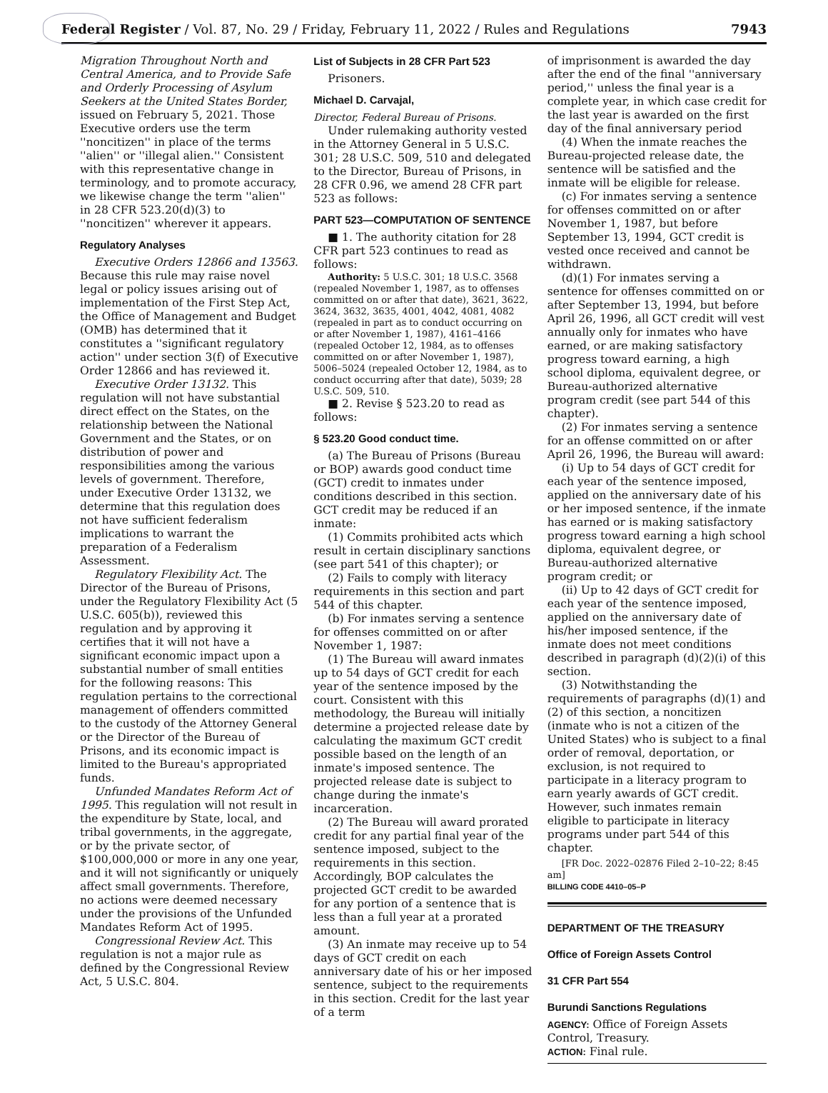Federal Register / Vol. 87, No. 29 / Friday, February 11, 2022 / Rules and Regulations 7943
Migration Throughout North and Central America, and to Provide Safe and Orderly Processing of Asylum Seekers at the United States Border, issued on February 5, 2021. Those Executive orders use the term ''noncitizen'' in place of the terms ''alien'' or ''illegal alien.'' Consistent with this representative change in terminology, and to promote accuracy, we likewise change the term ''alien'' in 28 CFR 523.20(d)(3) to ''noncitizen'' wherever it appears.
Regulatory Analyses
Executive Orders 12866 and 13563. Because this rule may raise novel legal or policy issues arising out of implementation of the First Step Act, the Office of Management and Budget (OMB) has determined that it constitutes a ''significant regulatory action'' under section 3(f) of Executive Order 12866 and has reviewed it.
Executive Order 13132. This regulation will not have substantial direct effect on the States, on the relationship between the National Government and the States, or on distribution of power and responsibilities among the various levels of government. Therefore, under Executive Order 13132, we determine that this regulation does not have sufficient federalism implications to warrant the preparation of a Federalism Assessment.
Regulatory Flexibility Act. The Director of the Bureau of Prisons, under the Regulatory Flexibility Act (5 U.S.C. 605(b)), reviewed this regulation and by approving it certifies that it will not have a significant economic impact upon a substantial number of small entities for the following reasons: This regulation pertains to the correctional management of offenders committed to the custody of the Attorney General or the Director of the Bureau of Prisons, and its economic impact is limited to the Bureau's appropriated funds.
Unfunded Mandates Reform Act of 1995. This regulation will not result in the expenditure by State, local, and tribal governments, in the aggregate, or by the private sector, of $100,000,000 or more in any one year, and it will not significantly or uniquely affect small governments. Therefore, no actions were deemed necessary under the provisions of the Unfunded Mandates Reform Act of 1995.
Congressional Review Act. This regulation is not a major rule as defined by the Congressional Review Act, 5 U.S.C. 804.
List of Subjects in 28 CFR Part 523
Prisoners.
Michael D. Carvajal,
Director, Federal Bureau of Prisons.
Under rulemaking authority vested in the Attorney General in 5 U.S.C. 301; 28 U.S.C. 509, 510 and delegated to the Director, Bureau of Prisons, in 28 CFR 0.96, we amend 28 CFR part 523 as follows:
PART 523—COMPUTATION OF SENTENCE
■ 1. The authority citation for 28 CFR part 523 continues to read as follows:
Authority: 5 U.S.C. 301; 18 U.S.C. 3568 (repealed November 1, 1987, as to offenses committed on or after that date), 3621, 3622, 3624, 3632, 3635, 4001, 4042, 4081, 4082 (repealed in part as to conduct occurring on or after November 1, 1987), 4161–4166 (repealed October 12, 1984, as to offenses committed on or after November 1, 1987), 5006–5024 (repealed October 12, 1984, as to conduct occurring after that date), 5039; 28 U.S.C. 509, 510.
■ 2. Revise § 523.20 to read as follows:
§ 523.20 Good conduct time.
(a) The Bureau of Prisons (Bureau or BOP) awards good conduct time (GCT) credit to inmates under conditions described in this section. GCT credit may be reduced if an inmate:
(1) Commits prohibited acts which result in certain disciplinary sanctions (see part 541 of this chapter); or
(2) Fails to comply with literacy requirements in this section and part 544 of this chapter.
(b) For inmates serving a sentence for offenses committed on or after November 1, 1987:
(1) The Bureau will award inmates up to 54 days of GCT credit for each year of the sentence imposed by the court. Consistent with this methodology, the Bureau will initially determine a projected release date by calculating the maximum GCT credit possible based on the length of an inmate's imposed sentence. The projected release date is subject to change during the inmate's incarceration.
(2) The Bureau will award prorated credit for any partial final year of the sentence imposed, subject to the requirements in this section. Accordingly, BOP calculates the projected GCT credit to be awarded for any portion of a sentence that is less than a full year at a prorated amount.
(3) An inmate may receive up to 54 days of GCT credit on each anniversary date of his or her imposed sentence, subject to the requirements in this section. Credit for the last year of a term
of imprisonment is awarded the day after the end of the final ''anniversary period,'' unless the final year is a complete year, in which case credit for the last year is awarded on the first day of the final anniversary period
(4) When the inmate reaches the Bureau-projected release date, the sentence will be satisfied and the inmate will be eligible for release.
(c) For inmates serving a sentence for offenses committed on or after November 1, 1987, but before September 13, 1994, GCT credit is vested once received and cannot be withdrawn.
(d)(1) For inmates serving a sentence for offenses committed on or after September 13, 1994, but before April 26, 1996, all GCT credit will vest annually only for inmates who have earned, or are making satisfactory progress toward earning, a high school diploma, equivalent degree, or Bureau-authorized alternative program credit (see part 544 of this chapter).
(2) For inmates serving a sentence for an offense committed on or after April 26, 1996, the Bureau will award:
(i) Up to 54 days of GCT credit for each year of the sentence imposed, applied on the anniversary date of his or her imposed sentence, if the inmate has earned or is making satisfactory progress toward earning a high school diploma, equivalent degree, or Bureau-authorized alternative program credit; or
(ii) Up to 42 days of GCT credit for each year of the sentence imposed, applied on the anniversary date of his/her imposed sentence, if the inmate does not meet conditions described in paragraph (d)(2)(i) of this section.
(3) Notwithstanding the requirements of paragraphs (d)(1) and (2) of this section, a noncitizen (inmate who is not a citizen of the United States) who is subject to a final order of removal, deportation, or exclusion, is not required to participate in a literacy program to earn yearly awards of GCT credit. However, such inmates remain eligible to participate in literacy programs under part 544 of this chapter.
[FR Doc. 2022–02876 Filed 2–10–22; 8:45 am]
BILLING CODE 4410–05–P
DEPARTMENT OF THE TREASURY
Office of Foreign Assets Control
31 CFR Part 554
Burundi Sanctions Regulations
AGENCY: Office of Foreign Assets Control, Treasury.
ACTION: Final rule.